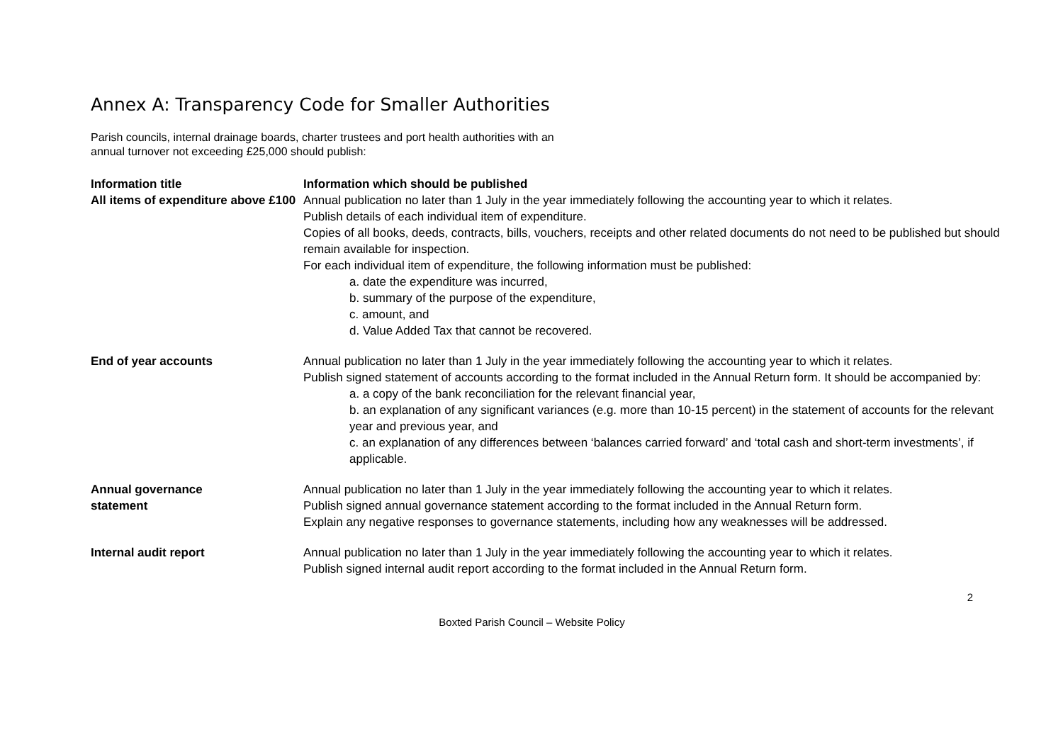Annex A: Transparency Code for Smaller Authorities
Parish councils, internal drainage boards, charter trustees and port health authorities with an annual turnover not exceeding £25,000 should publish:
| Information title | Information which should be published |
| --- | --- |
| All items of expenditure above £100 | Annual publication no later than 1 July in the year immediately following the accounting year to which it relates. Publish details of each individual item of expenditure. Copies of all books, deeds, contracts, bills, vouchers, receipts and other related documents do not need to be published but should remain available for inspection. For each individual item of expenditure, the following information must be published: a. date the expenditure was incurred, b. summary of the purpose of the expenditure, c. amount, and d. Value Added Tax that cannot be recovered. |
| End of year accounts | Annual publication no later than 1 July in the year immediately following the accounting year to which it relates. Publish signed statement of accounts according to the format included in the Annual Return form. It should be accompanied by: a. a copy of the bank reconciliation for the relevant financial year, b. an explanation of any significant variances (e.g. more than 10-15 percent) in the statement of accounts for the relevant year and previous year, and c. an explanation of any differences between ‘balances carried forward’ and ‘total cash and short-term investments’, if applicable. |
| Annual governance statement | Annual publication no later than 1 July in the year immediately following the accounting year to which it relates. Publish signed annual governance statement according to the format included in the Annual Return form. Explain any negative responses to governance statements, including how any weaknesses will be addressed. |
| Internal audit report | Annual publication no later than 1 July in the year immediately following the accounting year to which it relates. Publish signed internal audit report according to the format included in the Annual Return form. |
2
Boxted Parish Council – Website Policy